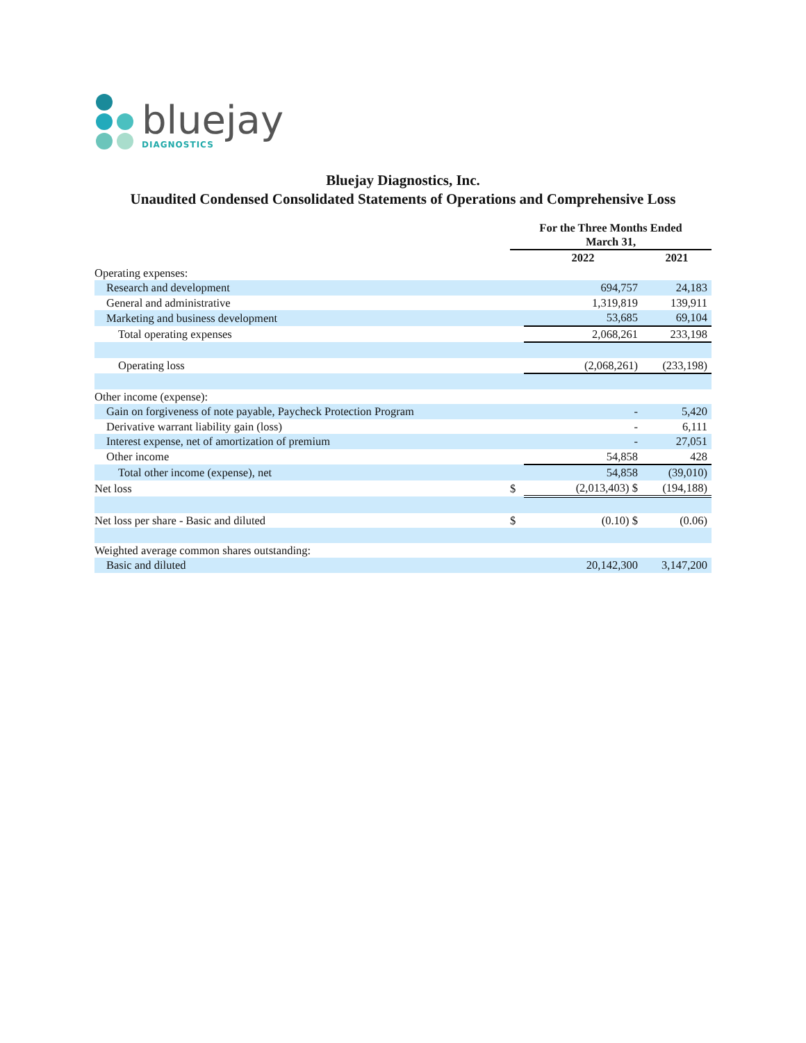bluejay
DIAGNOSTICS
Bluejay Diagnostics, Inc.
Unaudited Condensed Consolidated Statements of Operations and Comprehensive Loss
| | For the Three Months Ended March 31, | | |
| | | 2022 | 2021 |
| Operating expenses: | | | |
| Research and development | | 694,757 | 24,183 |
| General and administrative | | 1,319,819 | 139,911 |
| Marketing and business development | | 53,685 | 69,104 |
| Total operating expenses | | 2,068,261 | 233,198 |
| Operating loss | | (2,068,261) | (233,198) |
| Other income (expense): | | | |
| Gain on forgiveness of note payable, Paycheck Protection Program | | - | 5,420 |
| Derivative warrant liability gain (loss) | | - | 6,111 |
| Interest expense, net of amortization of premium | | - | 27,051 |
| Other income | | 54,858 | 428 |
| Total other income (expense), net | | 54,858 | (39,010) |
| Net loss | $ | (2,013,403) $ | (194,188) |
| Net loss per share - Basic and diluted | $ | (0.10) $ | (0.06) |
| Weighted average common shares outstanding: | | | |
| Basic and diluted | | 20,142,300 | 3,147,200 |